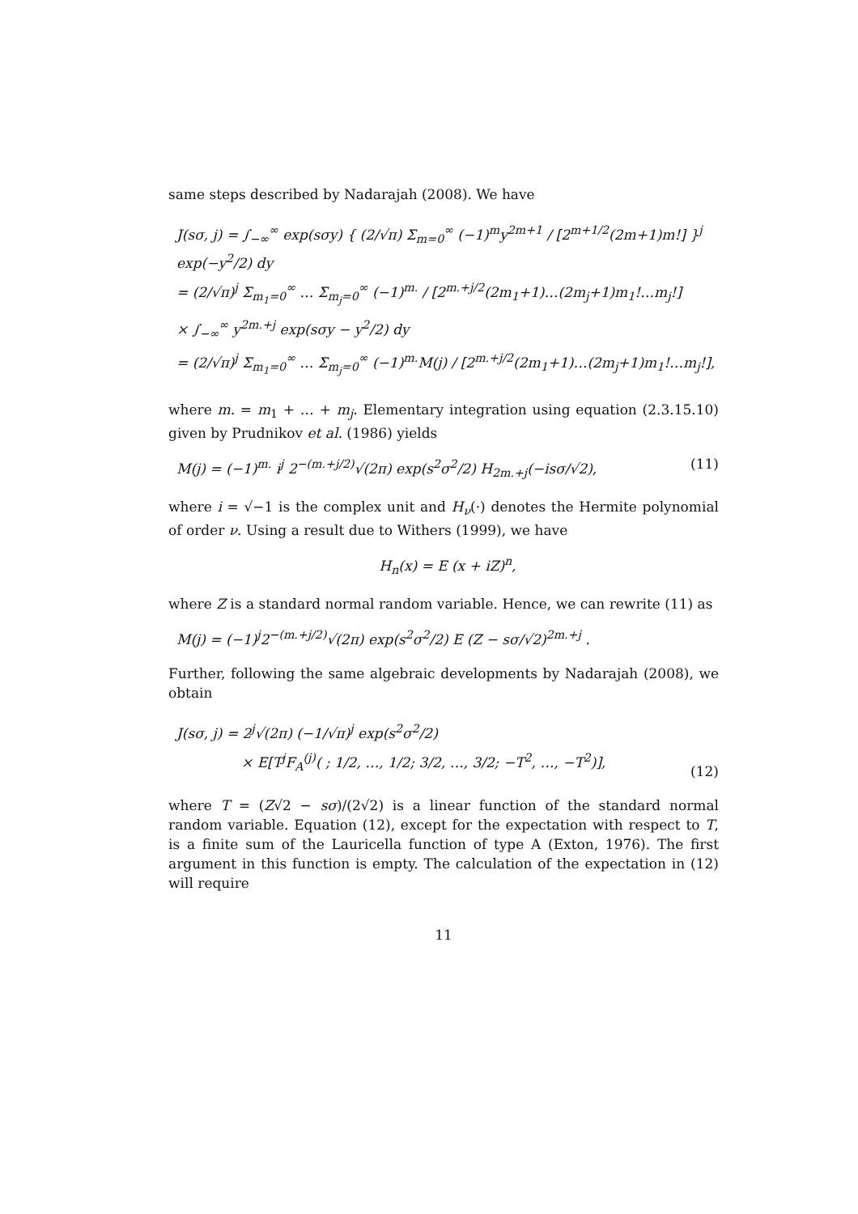same steps described by Nadarajah (2008). We have
J(sσ, j) = ∫<sub>−∞</sub><sup>∞</sup> exp(sσy) { (2/√π) Σ<sub>m=0</sub><sup>∞</sup> (−1)<sup>m</sup>y<sup>2m+1</sup> / [2<sup>m+1/2</sup>(2m+1)m!] }<sup>j</sup> exp(−y<sup>2</sup>/2) dy
= (2/√π)<sup>j</sup> Σ<sub>m<sub>1</sub>=0</sub><sup>∞</sup> … Σ<sub>m<sub>j</sub>=0</sub><sup>∞</sup> (−1)<sup>m.</sup> / [2<sup>m.+j/2</sup>(2m<sub>1</sub>+1)…(2m<sub>j</sub>+1)m<sub>1</sub>!…m<sub>j</sub>!]
× ∫<sub>−∞</sub><sup>∞</sup> y<sup>2m.+j</sup> exp(sσy − y<sup>2</sup>/2) dy
= (2/√π)<sup>j</sup> Σ<sub>m<sub>1</sub>=0</sub><sup>∞</sup> … Σ<sub>m<sub>j</sub>=0</sub><sup>∞</sup> (−1)<sup>m.</sup>M(j) / [2<sup>m.+j/2</sup>(2m<sub>1</sub>+1)…(2m<sub>j</sub>+1)m<sub>1</sub>!…m<sub>j</sub>!],
where m. = m<sub>1</sub> + … + m<sub>j</sub>. Elementary integration using equation (2.3.15.10) given by Prudnikov et al. (1986) yields
M(j) = (−1)<sup>m.</sup> i<sup>j</sup> 2<sup>−(m.+j/2)</sup>√(2π) exp(s<sup>2</sup>σ<sup>2</sup>/2) H<sub>2m.+j</sub>(−isσ/√2),
(11)
where i = √−1 is the complex unit and H<sub>ν</sub>(·) denotes the Hermite polynomial of order ν. Using a result due to Withers (1999), we have
H<sub>n</sub>(x) = E (x + iZ)<sup>n</sup>,
where Z is a standard normal random variable. Hence, we can rewrite (11) as
M(j) = (−1)<sup>j</sup>2<sup>−(m.+j/2)</sup>√(2π) exp(s<sup>2</sup>σ<sup>2</sup>/2) E (Z − sσ/√2)<sup>2m.+j</sup> .
Further, following the same algebraic developments by Nadarajah (2008), we obtain
J(sσ, j) = 2<sup>j</sup>√(2π) (−1/√π)<sup>j</sup> exp(s<sup>2</sup>σ<sup>2</sup>/2)
× E[T<sup>j</sup>F<sub>A</sub><sup>(j)</sup>( ; 1/2, …, 1/2; 3/2, …, 3/2; −T<sup>2</sup>, …, −T<sup>2</sup>)],
(12)
where T = (Z√2 − sσ)/(2√2) is a linear function of the standard normal random variable. Equation (12), except for the expectation with respect to T, is a finite sum of the Lauricella function of type A (Exton, 1976). The first argument in this function is empty. The calculation of the expectation in (12) will require
11